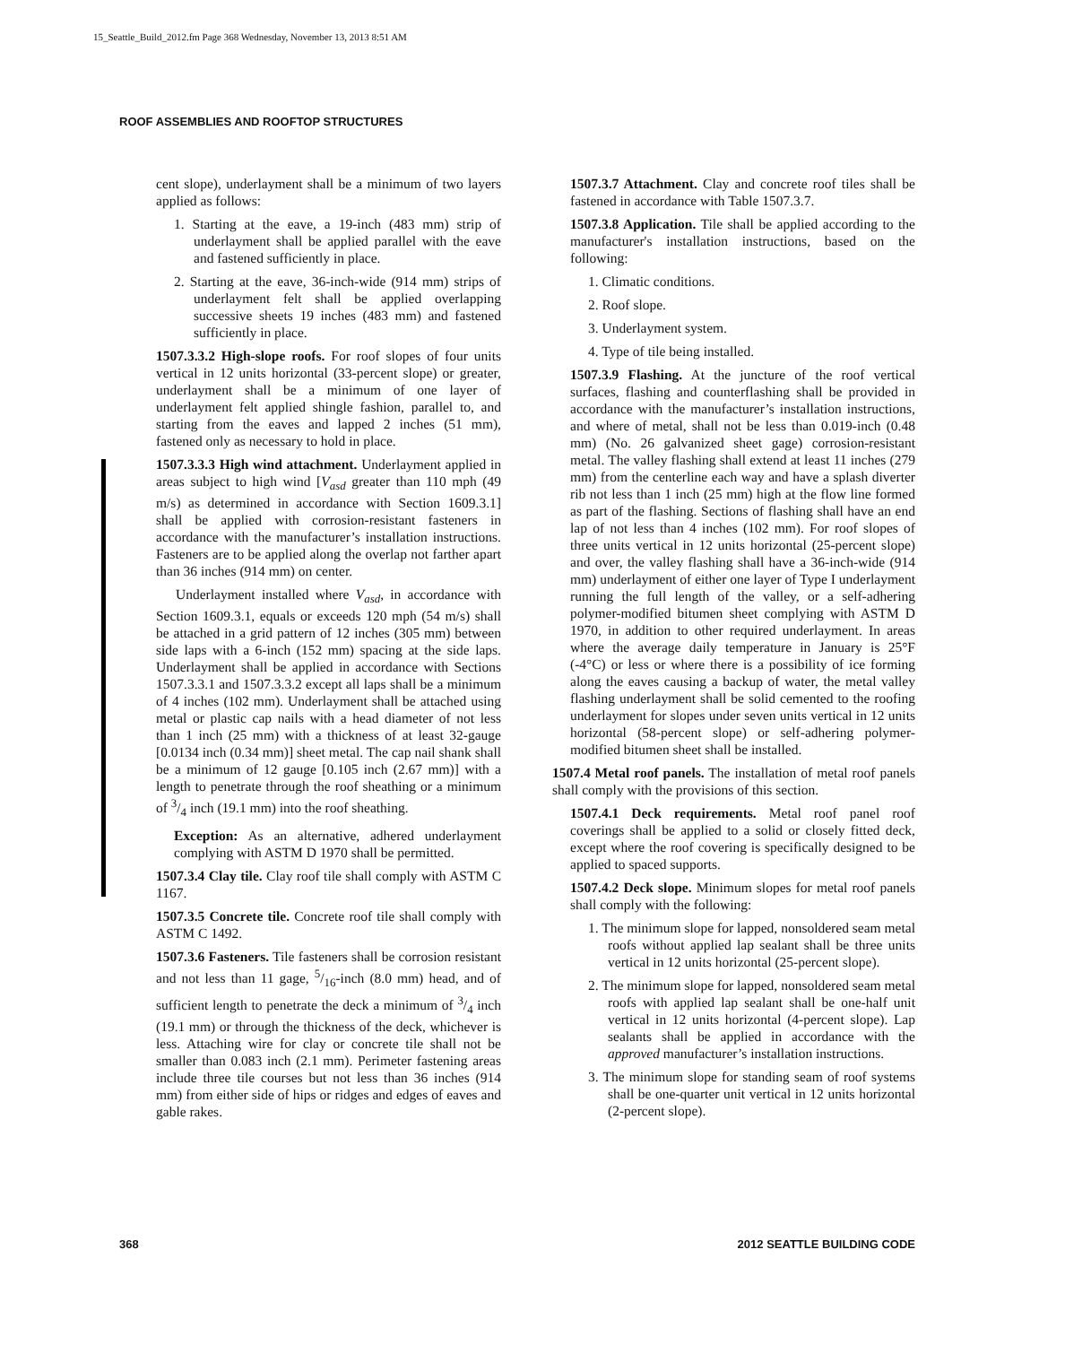15_Seattle_Build_2012.fm Page 368 Wednesday, November 13, 2013 8:51 AM
ROOF ASSEMBLIES AND ROOFTOP STRUCTURES
cent slope), underlayment shall be a minimum of two layers applied as follows:
1. Starting at the eave, a 19-inch (483 mm) strip of underlayment shall be applied parallel with the eave and fastened sufficiently in place.
2. Starting at the eave, 36-inch-wide (914 mm) strips of underlayment felt shall be applied overlapping successive sheets 19 inches (483 mm) and fastened sufficiently in place.
1507.3.3.2 High-slope roofs. For roof slopes of four units vertical in 12 units horizontal (33-percent slope) or greater, underlayment shall be a minimum of one layer of underlayment felt applied shingle fashion, parallel to, and starting from the eaves and lapped 2 inches (51 mm), fastened only as necessary to hold in place.
1507.3.3.3 High wind attachment. Underlayment applied in areas subject to high wind [V<sub>asd</sub> greater than 110 mph (49 m/s) as determined in accordance with Section 1609.3.1] shall be applied with corrosion-resistant fasteners in accordance with the manufacturer’s installation instructions. Fasteners are to be applied along the overlap not farther apart than 36 inches (914 mm) on center.
Underlayment installed where V<sub>asd</sub>, in accordance with Section 1609.3.1, equals or exceeds 120 mph (54 m/s) shall be attached in a grid pattern of 12 inches (305 mm) between side laps with a 6-inch (152 mm) spacing at the side laps. Underlayment shall be applied in accordance with Sections 1507.3.3.1 and 1507.3.3.2 except all laps shall be a minimum of 4 inches (102 mm). Underlayment shall be attached using metal or plastic cap nails with a head diameter of not less than 1 inch (25 mm) with a thickness of at least 32-gauge [0.0134 inch (0.34 mm)] sheet metal. The cap nail shank shall be a minimum of 12 gauge [0.105 inch (2.67 mm)] with a length to penetrate through the roof sheathing or a minimum of 3/4 inch (19.1 mm) into the roof sheathing.
Exception: As an alternative, adhered underlayment complying with ASTM D 1970 shall be permitted.
1507.3.4 Clay tile. Clay roof tile shall comply with ASTM C 1167.
1507.3.5 Concrete tile. Concrete roof tile shall comply with ASTM C 1492.
1507.3.6 Fasteners. Tile fasteners shall be corrosion resistant and not less than 11 gage, 5/16-inch (8.0 mm) head, and of sufficient length to penetrate the deck a minimum of 3/4 inch (19.1 mm) or through the thickness of the deck, whichever is less. Attaching wire for clay or concrete tile shall not be smaller than 0.083 inch (2.1 mm). Perimeter fastening areas include three tile courses but not less than 36 inches (914 mm) from either side of hips or ridges and edges of eaves and gable rakes.
1507.3.7 Attachment. Clay and concrete roof tiles shall be fastened in accordance with Table 1507.3.7.
1507.3.8 Application. Tile shall be applied according to the manufacturer's installation instructions, based on the following:
1. Climatic conditions.
2. Roof slope.
3. Underlayment system.
4. Type of tile being installed.
1507.3.9 Flashing. At the juncture of the roof vertical surfaces, flashing and counterflashing shall be provided in accordance with the manufacturer’s installation instructions, and where of metal, shall not be less than 0.019-inch (0.48 mm) (No. 26 galvanized sheet gage) corrosion-resistant metal. The valley flashing shall extend at least 11 inches (279 mm) from the centerline each way and have a splash diverter rib not less than 1 inch (25 mm) high at the flow line formed as part of the flashing. Sections of flashing shall have an end lap of not less than 4 inches (102 mm). For roof slopes of three units vertical in 12 units horizontal (25-percent slope) and over, the valley flashing shall have a 36-inch-wide (914 mm) underlayment of either one layer of Type I underlayment running the full length of the valley, or a self-adhering polymer-modified bitumen sheet complying with ASTM D 1970, in addition to other required underlayment. In areas where the average daily temperature in January is 25°F (-4°C) or less or where there is a possibility of ice forming along the eaves causing a backup of water, the metal valley flashing underlayment shall be solid cemented to the roofing underlayment for slopes under seven units vertical in 12 units horizontal (58-percent slope) or self-adhering polymer-modified bitumen sheet shall be installed.
1507.4 Metal roof panels. The installation of metal roof panels shall comply with the provisions of this section.
1507.4.1 Deck requirements. Metal roof panel roof coverings shall be applied to a solid or closely fitted deck, except where the roof covering is specifically designed to be applied to spaced supports.
1507.4.2 Deck slope. Minimum slopes for metal roof panels shall comply with the following:
1. The minimum slope for lapped, nonsoldered seam metal roofs without applied lap sealant shall be three units vertical in 12 units horizontal (25-percent slope).
2. The minimum slope for lapped, nonsoldered seam metal roofs with applied lap sealant shall be one-half unit vertical in 12 units horizontal (4-percent slope). Lap sealants shall be applied in accordance with the approved manufacturer’s installation instructions.
3. The minimum slope for standing seam of roof systems shall be one-quarter unit vertical in 12 units horizontal (2-percent slope).
368 2012 SEATTLE BUILDING CODE